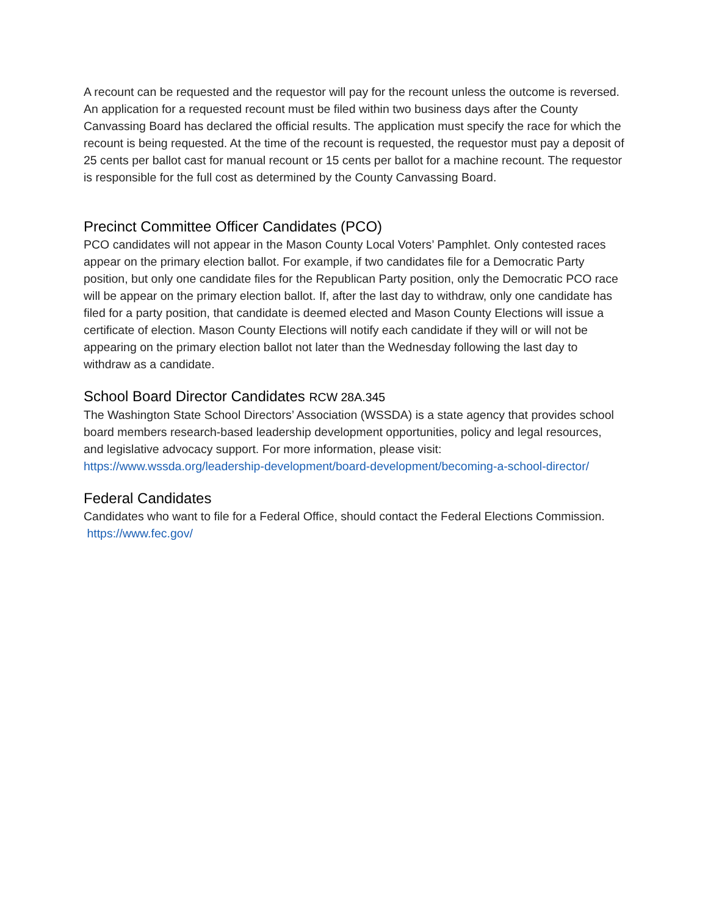A recount can be requested and the requestor will pay for the recount unless the outcome is reversed. An application for a requested recount must be filed within two business days after the County Canvassing Board has declared the official results. The application must specify the race for which the recount is being requested. At the time of the recount is requested, the requestor must pay a deposit of 25 cents per ballot cast for manual recount or 15 cents per ballot for a machine recount. The requestor is responsible for the full cost as determined by the County Canvassing Board.
Precinct Committee Officer Candidates (PCO)
PCO candidates will not appear in the Mason County Local Voters’ Pamphlet. Only contested races appear on the primary election ballot. For example, if two candidates file for a Democratic Party position, but only one candidate files for the Republican Party position, only the Democratic PCO race will be appear on the primary election ballot. If, after the last day to withdraw, only one candidate has filed for a party position, that candidate is deemed elected and Mason County Elections will issue a certificate of election. Mason County Elections will notify each candidate if they will or will not be appearing on the primary election ballot not later than the Wednesday following the last day to withdraw as a candidate.
School Board Director Candidates RCW 28A.345
The Washington State School Directors’ Association (WSSDA) is a state agency that provides school board members research-based leadership development opportunities, policy and legal resources, and legislative advocacy support. For more information, please visit: https://www.wssda.org/leadership-development/board-development/becoming-a-school-director/
Federal Candidates
Candidates who want to file for a Federal Office, should contact the Federal Elections Commission. https://www.fec.gov/